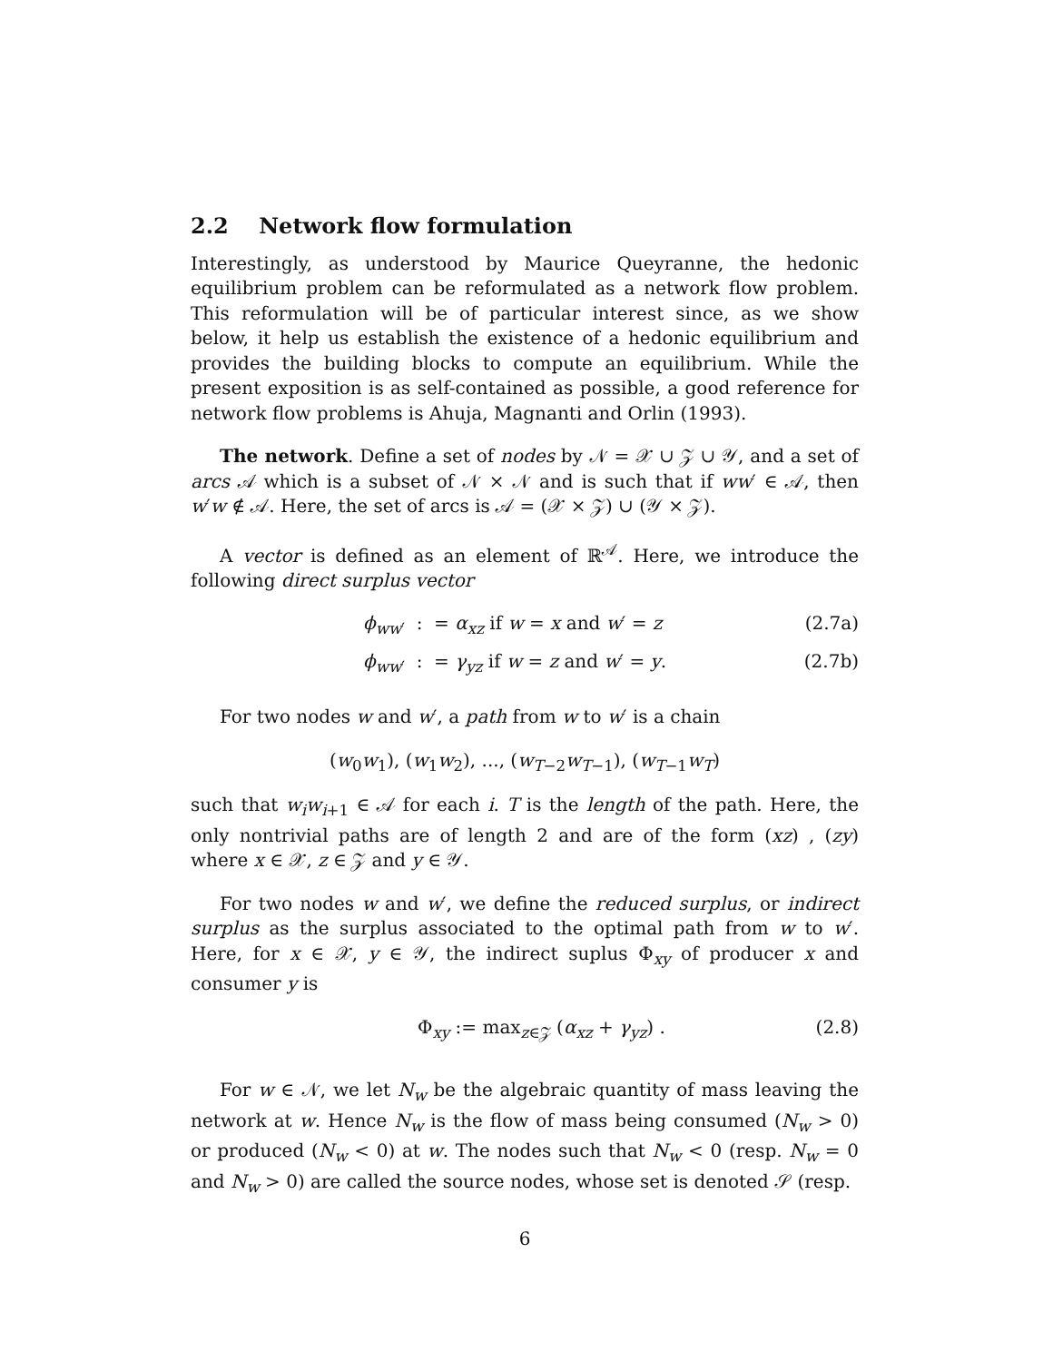2.2 Network flow formulation
Interestingly, as understood by Maurice Queyranne, the hedonic equilibrium problem can be reformulated as a network flow problem. This reformulation will be of particular interest since, as we show below, it help us establish the existence of a hedonic equilibrium and provides the building blocks to compute an equilibrium. While the present exposition is as self-contained as possible, a good reference for network flow problems is Ahuja, Magnanti and Orlin (1993).
The network. Define a set of nodes by 𝒩 = 𝒳 ∪ 𝒵 ∪ 𝒴, and a set of arcs 𝒜 which is a subset of 𝒩 × 𝒩 and is such that if ww′ ∈ 𝒜, then w′w ∉ 𝒜. Here, the set of arcs is 𝒜 = (𝒳 × 𝒵) ∪ (𝒴 × 𝒵).
A vector is defined as an element of ℝ<sup>𝒜</sup>. Here, we introduce the following direct surplus vector
ϕ<sub>ww′</sub> : = α<sub>xz</sub> if w = x and w′ = z (2.7a)
ϕ<sub>ww′</sub> : = γ<sub>yz</sub> if w = z and w′ = y. (2.7b)
For two nodes w and w′, a path from w to w′ is a chain
(w<sub>0</sub>w<sub>1</sub>), (w<sub>1</sub>w<sub>2</sub>), ..., (w<sub>T−2</sub>w<sub>T−1</sub>), (w<sub>T−1</sub>w<sub>T</sub>)
such that w<sub>i</sub>w<sub>i+1</sub> ∈ 𝒜 for each i. T is the length of the path. Here, the only nontrivial paths are of length 2 and are of the form (xz) , (zy) where x ∈ 𝒳, z ∈ 𝒵 and y ∈ 𝒴.
For two nodes w and w′, we define the reduced surplus, or indirect surplus as the surplus associated to the optimal path from w to w′. Here, for x ∈ 𝒳, y ∈ 𝒴, the indirect suplus Φ<sub>xy</sub> of producer x and consumer y is
Φ<sub>xy</sub> := max<sub>z∈𝒵</sub> (α<sub>xz</sub> + γ<sub>yz</sub>) . (2.8)
For w ∈ 𝒩, we let N<sub>w</sub> be the algebraic quantity of mass leaving the network at w. Hence N<sub>w</sub> is the flow of mass being consumed (N<sub>w</sub> > 0) or produced (N<sub>w</sub> < 0) at w. The nodes such that N<sub>w</sub> < 0 (resp. N<sub>w</sub> = 0 and N<sub>w</sub> > 0) are called the source nodes, whose set is denoted 𝒮 (resp.
6